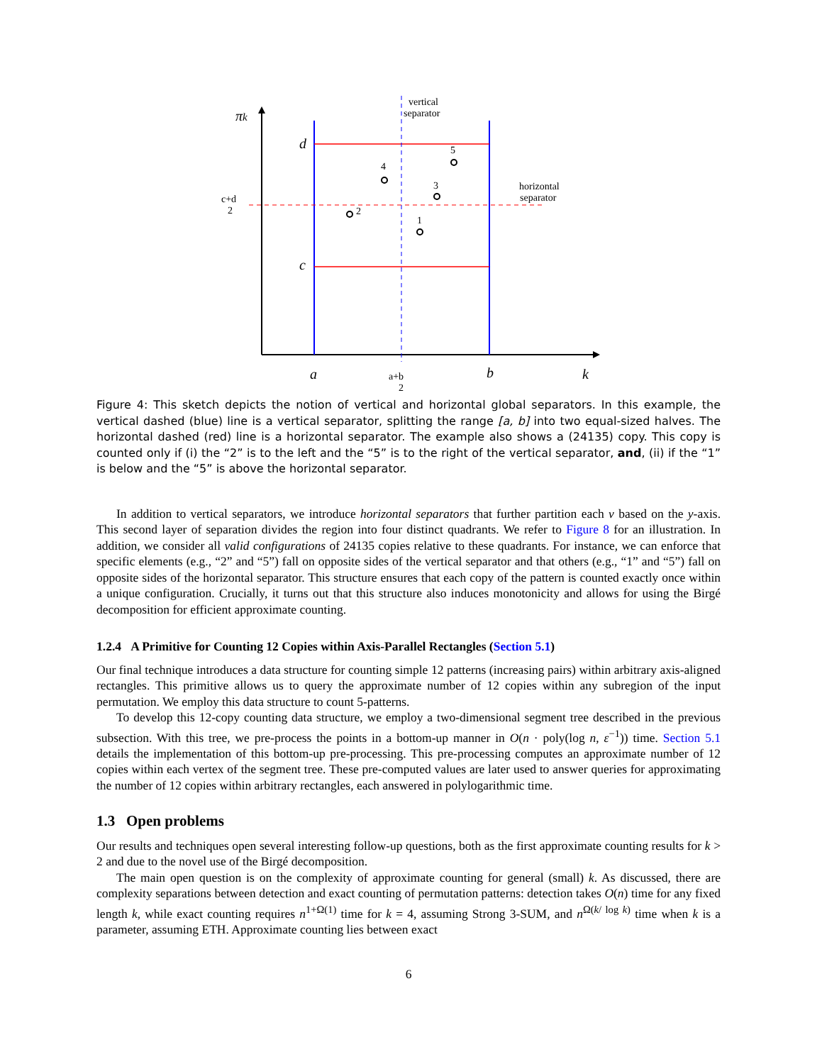2
4
3
1
5
vertical
separator
horizontal
separator
c+d
2
a+b
2
πk
d
c
a
b
k
Figure 4: This sketch depicts the notion of vertical and horizontal global separators. In this example, the vertical dashed (blue) line is a vertical separator, splitting the range [a, b] into two equal-sized halves. The horizontal dashed (red) line is a horizontal separator. The example also shows a (24135) copy. This copy is counted only if (i) the “2” is to the left and the “5” is to the right of the vertical separator, and, (ii) if the “1” is below and the “5” is above the horizontal separator.
In addition to vertical separators, we introduce horizontal separators that further partition each v based on the y-axis. This second layer of separation divides the region into four distinct quadrants. We refer to Figure 8 for an illustration. In addition, we consider all valid configurations of 24135 copies relative to these quadrants. For instance, we can enforce that specific elements (e.g., “2” and “5”) fall on opposite sides of the vertical separator and that others (e.g., “1” and “5”) fall on opposite sides of the horizontal separator. This structure ensures that each copy of the pattern is counted exactly once within a unique configuration. Crucially, it turns out that this structure also induces monotonicity and allows for using the Birgé decomposition for efficient approximate counting.
1.2.4 A Primitive for Counting 12 Copies within Axis-Parallel Rectangles (Section 5.1)
Our final technique introduces a data structure for counting simple 12 patterns (increasing pairs) within arbitrary axis-aligned rectangles. This primitive allows us to query the approximate number of 12 copies within any subregion of the input permutation. We employ this data structure to count 5-patterns.
To develop this 12-copy counting data structure, we employ a two-dimensional segment tree described in the previous subsection. With this tree, we pre-process the points in a bottom-up manner in O(n · poly(log n, ε<sup>−1</sup>)) time. Section 5.1 details the implementation of this bottom-up pre-processing. This pre-processing computes an approximate number of 12 copies within each vertex of the segment tree. These pre-computed values are later used to answer queries for approximating the number of 12 copies within arbitrary rectangles, each answered in polylogarithmic time.
1.3 Open problems
Our results and techniques open several interesting follow-up questions, both as the first approximate counting results for k > 2 and due to the novel use of the Birgé decomposition.
The main open question is on the complexity of approximate counting for general (small) k. As discussed, there are complexity separations between detection and exact counting of permutation patterns: detection takes O(n) time for any fixed length k, while exact counting requires n<sup>1+Ω(1)</sup> time for k = 4, assuming Strong 3-SUM, and n<sup>Ω(k/ log k)</sup> time when k is a parameter, assuming ETH. Approximate counting lies between exact
6